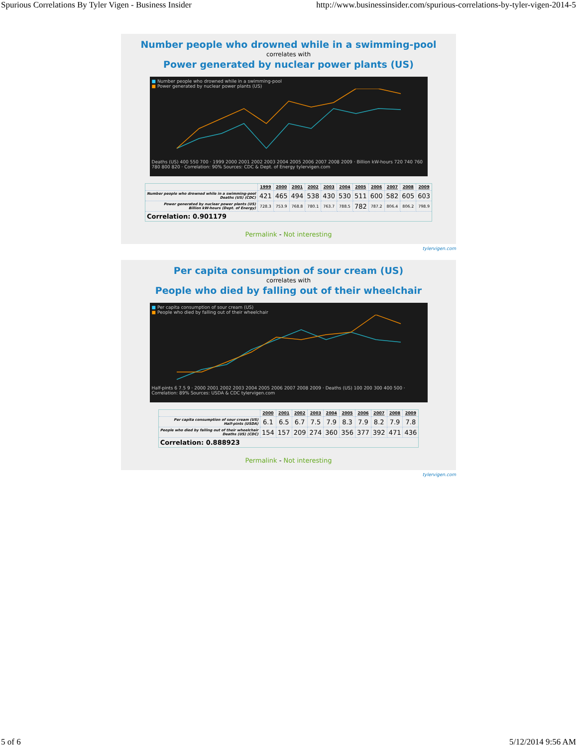Spurious Correlations By Tyler Vigen - Business Insider http://www.businessinsider.com/spurious-correlations-by-tyler-vigen-2014-5
Number people who drowned while in a swimming-pool
correlates with
Power generated by nuclear power plants (US)
■ Number people who drowned while in a swimming-pool
■ Power generated by nuclear power plants (US)
Deaths (US) 400 550 700 · 1999 2000 2001 2002 2003 2004 2005 2006 2007 2008 2009 · Billion kW-hours 720 740 760 780 800 820 · Correlation: 90% Sources: CDC & Dept. of Energy tylervigen.com
| | 1999 | 2000 | 2001 | 2002 | 2003 | 2004 | 2005 | 2006 | 2007 | 2008 | 2009 |
| --- | --- | --- | --- | --- | --- | --- | --- | --- | --- | --- | --- |
| Number people who drowned while in a swimming-pool Deaths (US) (CDC) | 421 | 465 | 494 | 538 | 430 | 530 | 511 | 600 | 582 | 605 | 603 |
| Power generated by nuclear power plants (US) Billion kW-hours (Dept. of Energy) | 728.3 | 753.9 | 768.8 | 780.1 | 763.7 | 788.5 | 782 | 787.2 | 806.4 | 806.2 | 798.9 |
| Correlation: 0.901179 | | | | | | | | | | | |
Permalink - Not interesting
tylervigen.com
Per capita consumption of sour cream (US)
correlates with
People who died by falling out of their wheelchair
■ Per capita consumption of sour cream (US)
■ People who died by falling out of their wheelchair
Half-pints 6 7.5 9 · 2000 2001 2002 2003 2004 2005 2006 2007 2008 2009 · Deaths (US) 100 200 300 400 500 · Correlation: 89% Sources: USDA & CDC tylervigen.com
| | 2000 | 2001 | 2002 | 2003 | 2004 | 2005 | 2006 | 2007 | 2008 | 2009 |
| --- | --- | --- | --- | --- | --- | --- | --- | --- | --- | --- |
| Per capita consumption of sour cream (US) Half-pints (USDA) | 6.1 | 6.5 | 6.7 | 7.5 | 7.9 | 8.3 | 7.9 | 8.2 | 7.9 | 7.8 |
| People who died by falling out of their wheelchair Deaths (US) (CDC) | 154 | 157 | 209 | 274 | 360 | 356 | 377 | 392 | 471 | 436 |
| Correlation: 0.888923 | | | | | | | | | | |
Permalink - Not interesting
tylervigen.com
5 of 6 5/12/2014 9:56 AM